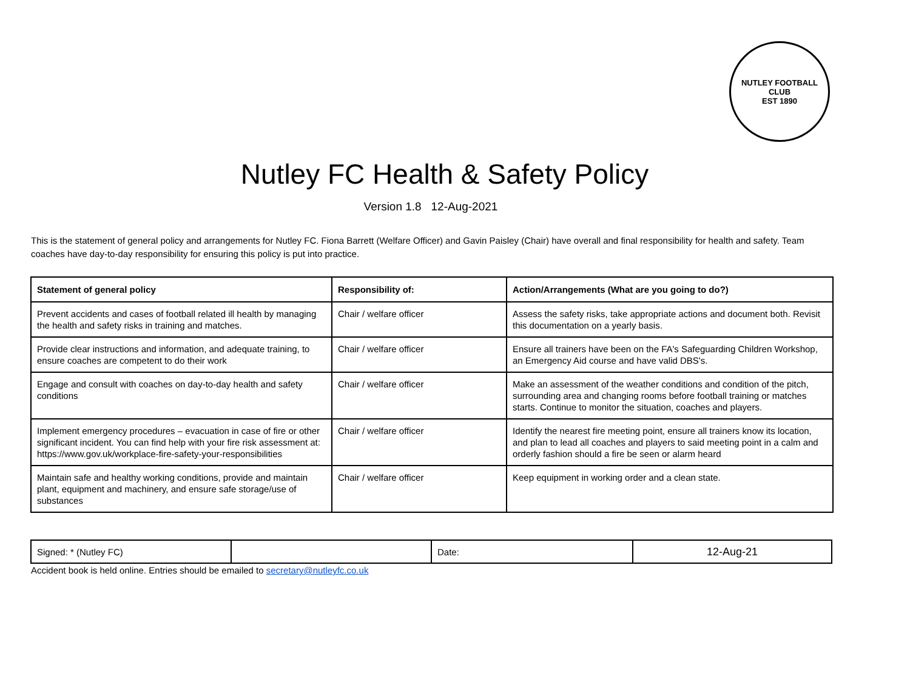NUTLEY FOOTBALL CLUB
EST 1890
Nutley FC Health & Safety Policy
Version 1.8 12-Aug-2021
This is the statement of general policy and arrangements for Nutley FC. Fiona Barrett (Welfare Officer) and Gavin Paisley (Chair) have overall and final responsibility for health and safety. Team coaches have day-to-day responsibility for ensuring this policy is put into practice.
| Statement of general policy | Responsibility of: | Action/Arrangements (What are you going to do?) |
| --- | --- | --- |
| Prevent accidents and cases of football related ill health by managing the health and safety risks in training and matches. | Chair / welfare officer | Assess the safety risks, take appropriate actions and document both. Revisit this documentation on a yearly basis. |
| Provide clear instructions and information, and adequate training, to ensure coaches are competent to do their work | Chair / welfare officer | Ensure all trainers have been on the FA's Safeguarding Children Workshop, an Emergency Aid course and have valid DBS's. |
| Engage and consult with coaches on day-to-day health and safety conditions | Chair / welfare officer | Make an assessment of the weather conditions and condition of the pitch, surrounding area and changing rooms before football training or matches starts. Continue to monitor the situation, coaches and players. |
| Implement emergency procedures – evacuation in case of fire or other significant incident. You can find help with your fire risk assessment at: https://www.gov.uk/workplace-fire-safety-your-responsibilities | Chair / welfare officer | Identify the nearest fire meeting point, ensure all trainers know its location, and plan to lead all coaches and players to said meeting point in a calm and orderly fashion should a fire be seen or alarm heard |
| Maintain safe and healthy working conditions, provide and maintain plant, equipment and machinery, and ensure safe storage/use of substances | Chair / welfare officer | Keep equipment in working order and a clean state. |
| Signed: * (Nutley FC) | | Date: | 12-Aug-21 |
Accident book is held online. Entries should be emailed to secretary@nutleyfc.co.uk